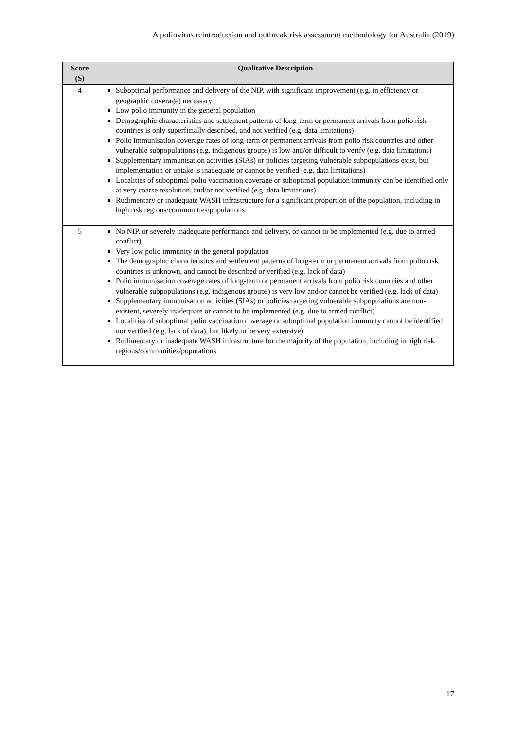A poliovirus reintroduction and outbreak risk assessment methodology for Australia (2019)
| Score (S) | Qualitative Description |
| --- | --- |
| 4 | Suboptimal performance and delivery of the NIP, with significant improvement (e.g. in efficiency or geographic coverage) necessary Low polio immunity in the general population Demographic characteristics and settlement patterns of long-term or permanent arrivals from polio risk countries is only superficially described, and not verified (e.g. data limitations) Polio immunisation coverage rates of long-term or permanent arrivals from polio risk countries and other vulnerable subpopulations (e.g. indigenous groups) is low and/or difficult to verify (e.g. data limitations) Supplementary immunisation activities (SIAs) or policies targeting vulnerable subpopulations exist, but implementation or uptake is inadequate or cannot be verified (e.g. data limitations) Localities of suboptimal polio vaccination coverage or suboptimal population immunity can be identified only at very coarse resolution, and/or not verified (e.g. data limitations) Rudimentary or inadequate WASH infrastructure for a significant proportion of the population, including in high risk regions/communities/populations |
| 5 | No NIP, or severely inadequate performance and delivery, or cannot to be implemented (e.g. due to armed conflict) Very low polio immunity in the general population The demographic characteristics and settlement patterns of long-term or permanent arrivals from polio risk countries is unknown, and cannot be described or verified (e.g. lack of data) Polio immunisation coverage rates of long-term or permanent arrivals from polio risk countries and other vulnerable subpopulations (e.g. indigenous groups) is very low and/or cannot be verified (e.g. lack of data) Supplementary immunisation activities (SIAs) or policies targeting vulnerable subpopulations are non-existent, severely inadequate or cannot to be implemented (e.g. due to armed conflict) Localities of suboptimal polio vaccination coverage or suboptimal population immunity cannot be identified nor verified (e.g. lack of data), but likely to be very extensive) Rudimentary or inadequate WASH infrastructure for the majority of the population, including in high risk regions/communities/populations |
17